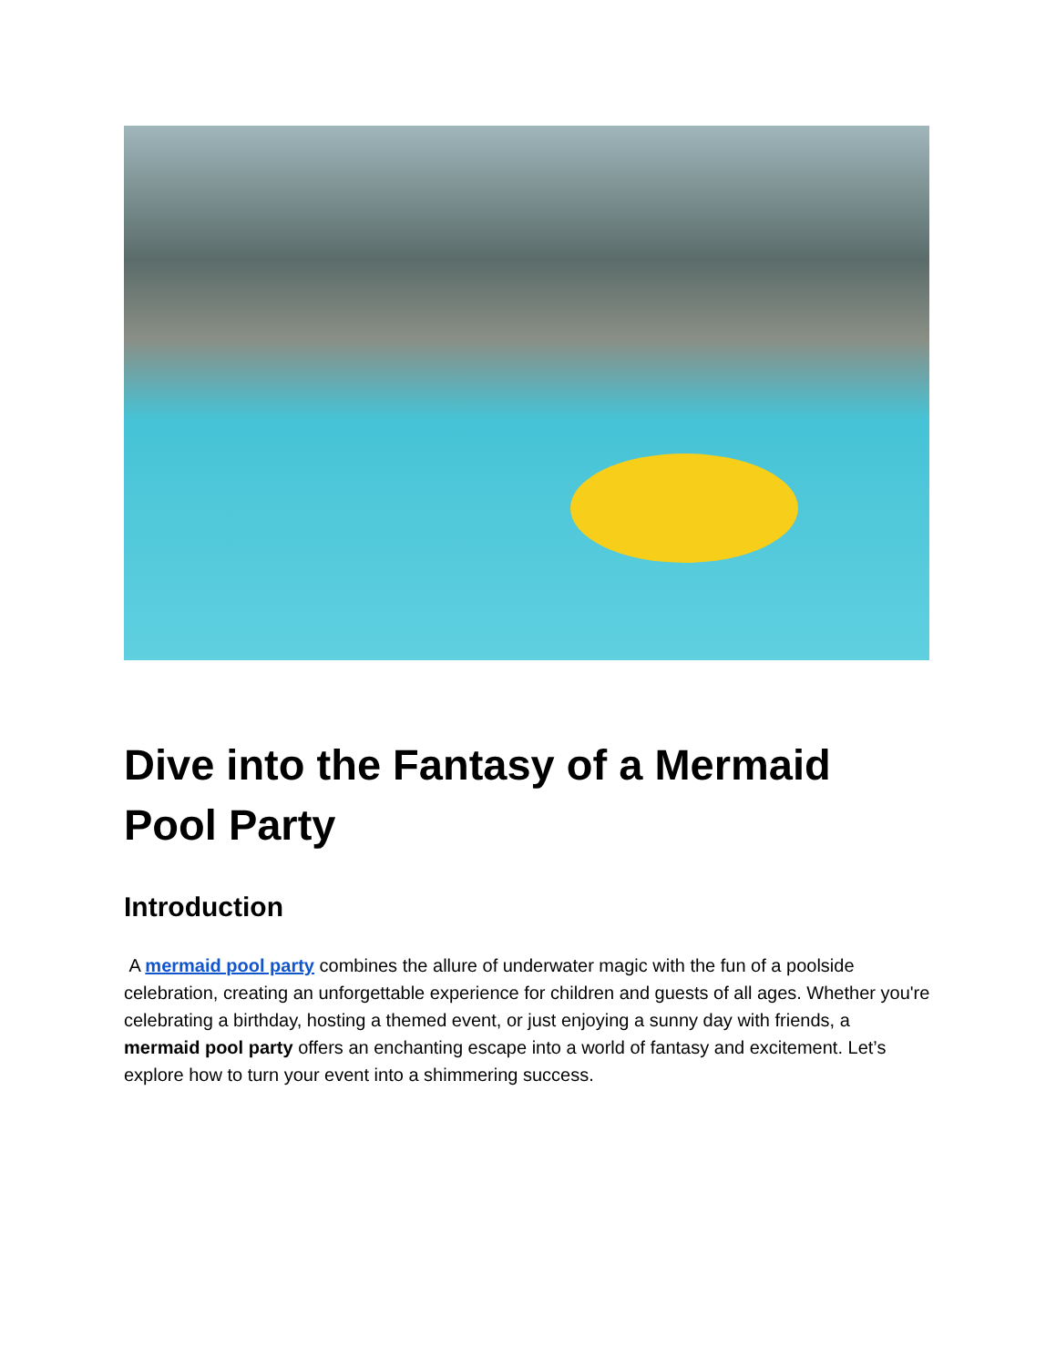Dive into the Fantasy of a Mermaid Pool Party
Introduction
A mermaid pool party combines the allure of underwater magic with the fun of a poolside celebration, creating an unforgettable experience for children and guests of all ages. Whether you're celebrating a birthday, hosting a themed event, or just enjoying a sunny day with friends, a mermaid pool party offers an enchanting escape into a world of fantasy and excitement. Let’s explore how to turn your event into a shimmering success.